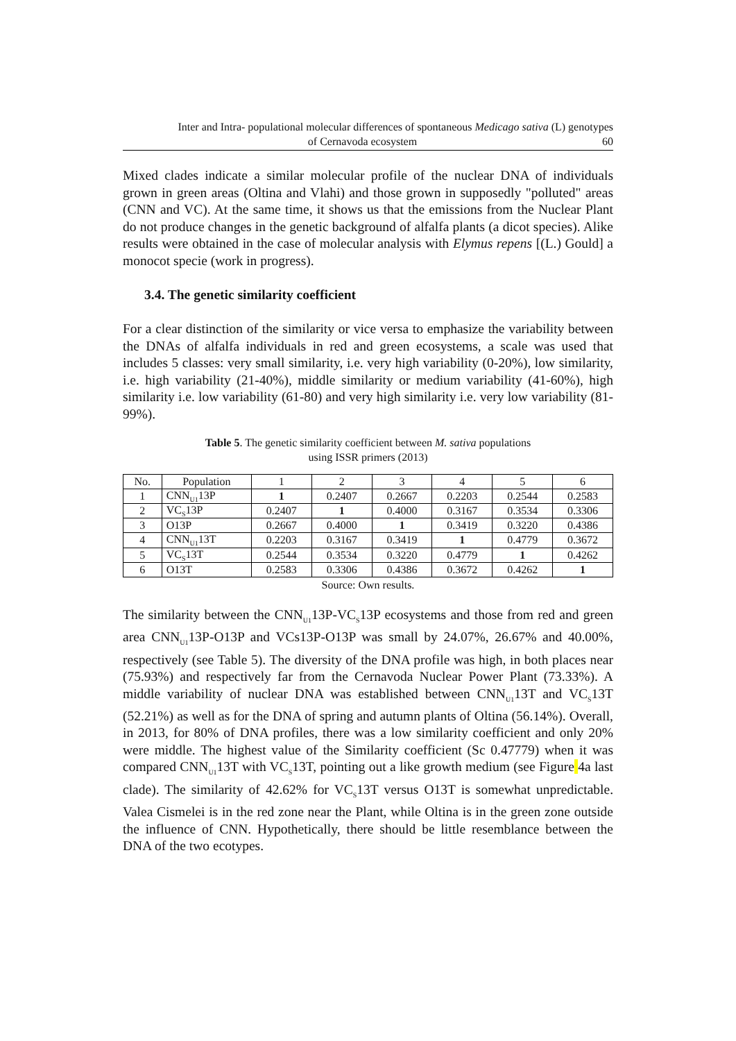Inter and Intra- populational molecular differences of spontaneous Medicago sativa (L) genotypes
of Cernavoda ecosystem 60
Mixed clades indicate a similar molecular profile of the nuclear DNA of individuals grown in green areas (Oltina and Vlahi) and those grown in supposedly "polluted" areas (CNN and VC). At the same time, it shows us that the emissions from the Nuclear Plant do not produce changes in the genetic background of alfalfa plants (a dicot species). Alike results were obtained in the case of molecular analysis with Elymus repens [(L.) Gould] a monocot specie (work in progress).
3.4. The genetic similarity coefficient
For a clear distinction of the similarity or vice versa to emphasize the variability between the DNAs of alfalfa individuals in red and green ecosystems, a scale was used that includes 5 classes: very small similarity, i.e. very high variability (0-20%), low similarity, i.e. high variability (21-40%), middle similarity or medium variability (41-60%), high similarity i.e. low variability (61-80) and very high similarity i.e. very low variability (81-99%).
Table 5. The genetic similarity coefficient between M. sativa populations
using ISSR primers (2013)
| No. | Population | 1 | 2 | 3 | 4 | 5 | 6 |
| --- | --- | --- | --- | --- | --- | --- | --- |
| 1 | CNN<sub>U1</sub>13P | 1 | 0.2407 | 0.2667 | 0.2203 | 0.2544 | 0.2583 |
| 2 | VC<sub>S</sub>13P | 0.2407 | 1 | 0.4000 | 0.3167 | 0.3534 | 0.3306 |
| 3 | O13P | 0.2667 | 0.4000 | 1 | 0.3419 | 0.3220 | 0.4386 |
| 4 | CNN<sub>U1</sub>13T | 0.2203 | 0.3167 | 0.3419 | 1 | 0.4779 | 0.3672 |
| 5 | VC<sub>S</sub>13T | 0.2544 | 0.3534 | 0.3220 | 0.4779 | 1 | 0.4262 |
| 6 | O13T | 0.2583 | 0.3306 | 0.4386 | 0.3672 | 0.4262 | 1 |
Source: Own results.
The similarity between the CNN<sub>U1</sub>13P-VC<sub>S</sub>13P ecosystems and those from red and green area CNN<sub>U1</sub>13P-O13P and VCs13P-O13P was small by 24.07%, 26.67% and 40.00%, respectively (see Table 5). The diversity of the DNA profile was high, in both places near (75.93%) and respectively far from the Cernavoda Nuclear Power Plant (73.33%). A middle variability of nuclear DNA was established between CNN<sub>U1</sub>13T and VC<sub>S</sub>13T (52.21%) as well as for the DNA of spring and autumn plants of Oltina (56.14%). Overall, in 2013, for 80% of DNA profiles, there was a low similarity coefficient and only 20% were middle. The highest value of the Similarity coefficient (Sc 0.47779) when it was compared CNN<sub>U1</sub>13T with VC<sub>S</sub>13T, pointing out a like growth medium (see Figure 4a last clade). The similarity of 42.62% for VC<sub>S</sub>13T versus O13T is somewhat unpredictable. Valea Cismelei is in the red zone near the Plant, while Oltina is in the green zone outside the influence of CNN. Hypothetically, there should be little resemblance between the DNA of the two ecotypes.